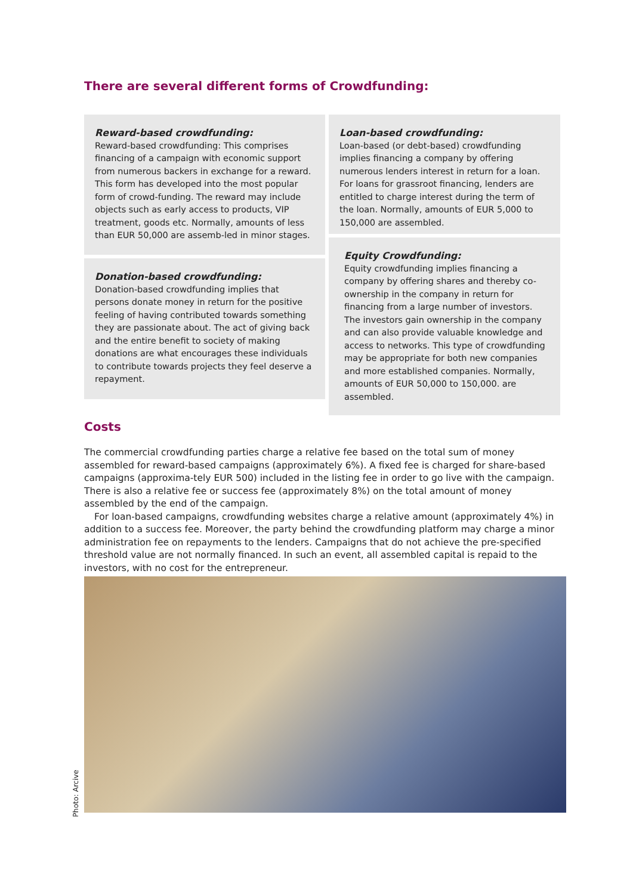There are several different forms of Crowdfunding:
Reward-based crowdfunding:
Reward-based crowdfunding: This comprises financing of a campaign with economic support from numerous backers in exchange for a reward. This form has developed into the most popular form of crowd-funding. The reward may include objects such as early access to products, VIP treatment, goods etc. Normally, amounts of less than EUR 50,000 are assemb-led in minor stages.
Donation-based crowdfunding:
Donation-based crowdfunding implies that persons donate money in return for the positive feeling of having contributed towards something they are passionate about. The act of giving back and the entire benefit to society of making donations are what encourages these individuals to contribute towards projects they feel deserve a repayment.
Loan-based crowdfunding:
Loan-based (or debt-based) crowdfunding implies financing a company by offering numerous lenders interest in return for a loan. For loans for grassroot financing, lenders are entitled to charge interest during the term of the loan. Normally, amounts of EUR 5,000 to 150,000 are assembled.
Equity Crowdfunding:
Equity crowdfunding implies financing a company by offering shares and thereby co-ownership in the company in return for financing from a large number of investors. The investors gain ownership in the company and can also provide valuable knowledge and access to networks. This type of crowdfunding may be appropriate for both new companies and more established companies. Normally, amounts of EUR 50,000 to 150,000. are assembled.
Costs
The commercial crowdfunding parties charge a relative fee based on the total sum of money assembled for reward-based campaigns (approximately 6%). A fixed fee is charged for share-based campaigns (approxima-tely EUR 500) included in the listing fee in order to go live with the campaign. There is also a relative fee or success fee (approximately 8%) on the total amount of money assembled by the end of the campaign.
For loan-based campaigns, crowdfunding websites charge a relative amount (approximately 4%) in addition to a success fee. Moreover, the party behind the crowdfunding platform may charge a minor administration fee on repayments to the lenders. Campaigns that do not achieve the pre-specified threshold value are not normally financed. In such an event, all assembled capital is repaid to the investors, with no cost for the entrepreneur.
Photo: Arcive